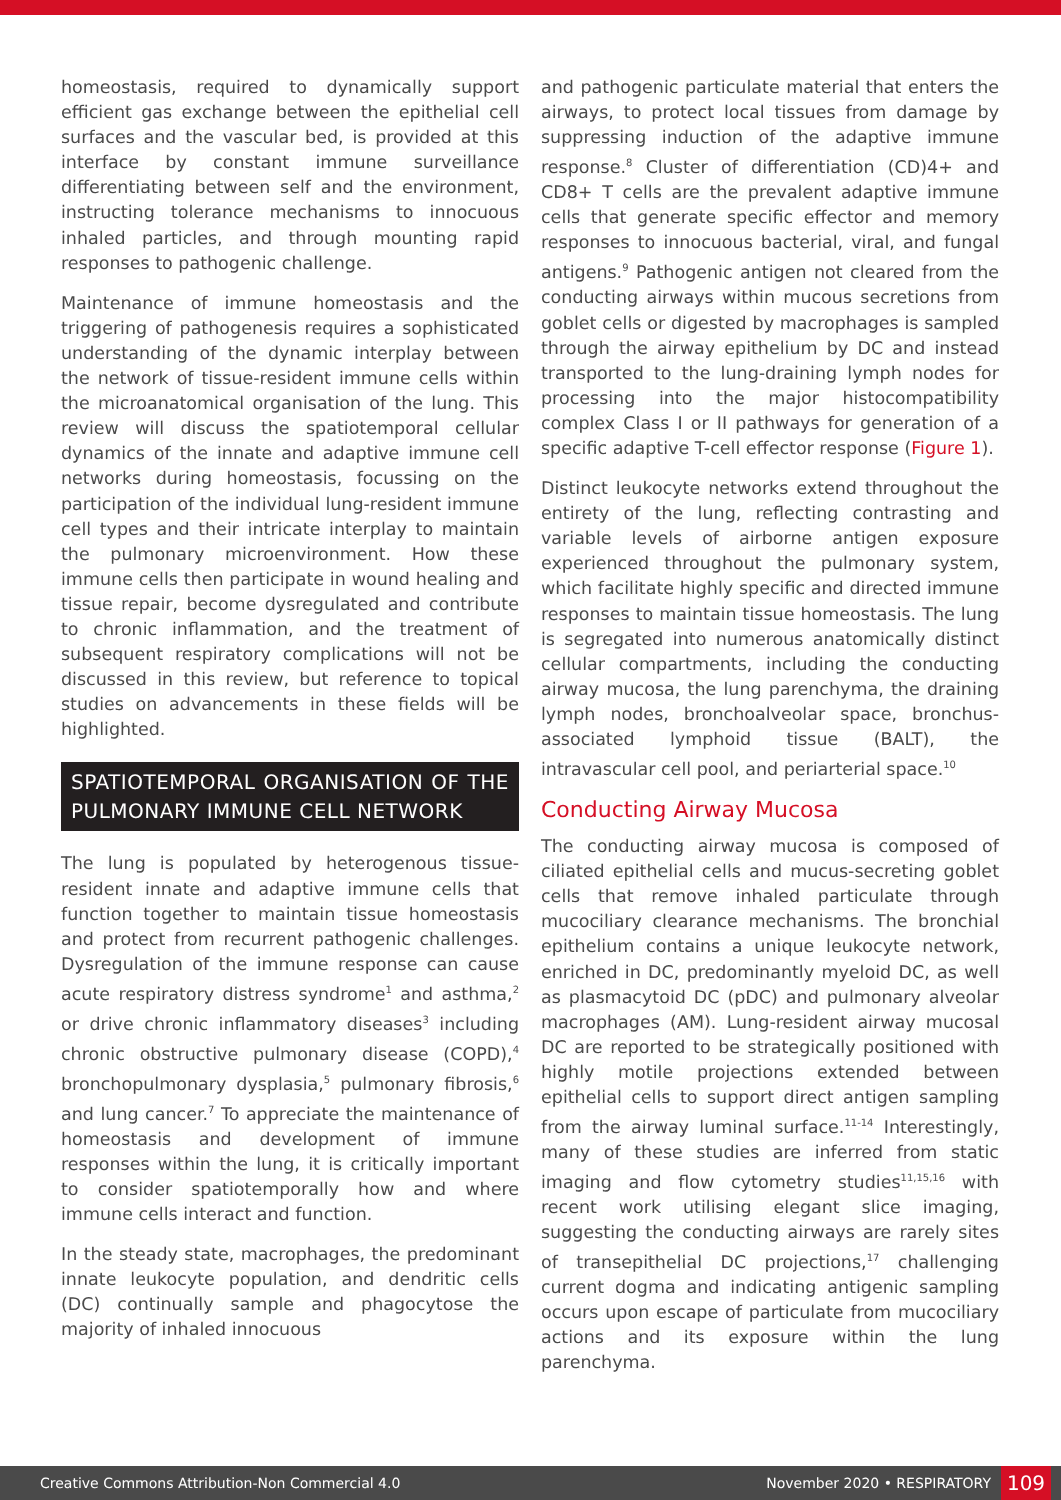homeostasis, required to dynamically support efficient gas exchange between the epithelial cell surfaces and the vascular bed, is provided at this interface by constant immune surveillance differentiating between self and the environment, instructing tolerance mechanisms to innocuous inhaled particles, and through mounting rapid responses to pathogenic challenge.
Maintenance of immune homeostasis and the triggering of pathogenesis requires a sophisticated understanding of the dynamic interplay between the network of tissue-resident immune cells within the microanatomical organisation of the lung. This review will discuss the spatiotemporal cellular dynamics of the innate and adaptive immune cell networks during homeostasis, focussing on the participation of the individual lung-resident immune cell types and their intricate interplay to maintain the pulmonary microenvironment. How these immune cells then participate in wound healing and tissue repair, become dysregulated and contribute to chronic inflammation, and the treatment of subsequent respiratory complications will not be discussed in this review, but reference to topical studies on advancements in these fields will be highlighted.
SPATIOTEMPORAL ORGANISATION OF THE PULMONARY IMMUNE CELL NETWORK
The lung is populated by heterogenous tissue-resident innate and adaptive immune cells that function together to maintain tissue homeostasis and protect from recurrent pathogenic challenges. Dysregulation of the immune response can cause acute respiratory distress syndrome<sup>1</sup> and asthma,<sup>2</sup> or drive chronic inflammatory diseases<sup>3</sup> including chronic obstructive pulmonary disease (COPD),<sup>4</sup> bronchopulmonary dysplasia,<sup>5</sup> pulmonary fibrosis,<sup>6</sup> and lung cancer.<sup>7</sup> To appreciate the maintenance of homeostasis and development of immune responses within the lung, it is critically important to consider spatiotemporally how and where immune cells interact and function.
In the steady state, macrophages, the predominant innate leukocyte population, and dendritic cells (DC) continually sample and phagocytose the majority of inhaled innocuous
and pathogenic particulate material that enters the airways, to protect local tissues from damage by suppressing induction of the adaptive immune response.<sup>8</sup> Cluster of differentiation (CD)4+ and CD8+ T cells are the prevalent adaptive immune cells that generate specific effector and memory responses to innocuous bacterial, viral, and fungal antigens.<sup>9</sup> Pathogenic antigen not cleared from the conducting airways within mucous secretions from goblet cells or digested by macrophages is sampled through the airway epithelium by DC and instead transported to the lung-draining lymph nodes for processing into the major histocompatibility complex Class I or II pathways for generation of a specific adaptive T-cell effector response (Figure 1).
Distinct leukocyte networks extend throughout the entirety of the lung, reflecting contrasting and variable levels of airborne antigen exposure experienced throughout the pulmonary system, which facilitate highly specific and directed immune responses to maintain tissue homeostasis. The lung is segregated into numerous anatomically distinct cellular compartments, including the conducting airway mucosa, the lung parenchyma, the draining lymph nodes, bronchoalveolar space, bronchus-associated lymphoid tissue (BALT), the intravascular cell pool, and periarterial space.<sup>10</sup>
Conducting Airway Mucosa
The conducting airway mucosa is composed of ciliated epithelial cells and mucus-secreting goblet cells that remove inhaled particulate through mucociliary clearance mechanisms. The bronchial epithelium contains a unique leukocyte network, enriched in DC, predominantly myeloid DC, as well as plasmacytoid DC (pDC) and pulmonary alveolar macrophages (AM). Lung-resident airway mucosal DC are reported to be strategically positioned with highly motile projections extended between epithelial cells to support direct antigen sampling from the airway luminal surface.<sup>11-14</sup> Interestingly, many of these studies are inferred from static imaging and flow cytometry studies<sup>11,15,16</sup> with recent work utilising elegant slice imaging, suggesting the conducting airways are rarely sites of transepithelial DC projections,<sup>17</sup> challenging current dogma and indicating antigenic sampling occurs upon escape of particulate from mucociliary actions and its exposure within the lung parenchyma.
Creative Commons Attribution-Non Commercial 4.0 November 2020 • RESPIRATORY 109